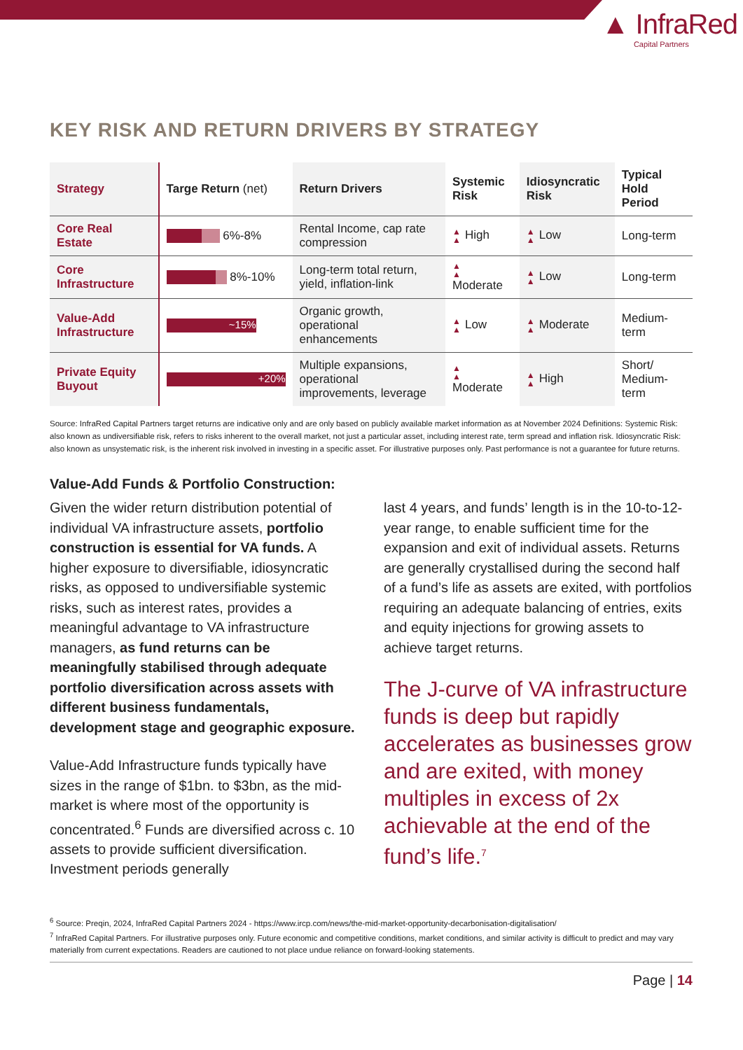▲ InfraRed
Capital Partners
KEY RISK AND RETURN DRIVERS BY STRATEGY
| Strategy | Targe Return (net) | Return Drivers | Systemic Risk | Idiosyncratic Risk | Typical Hold Period |
| --- | --- | --- | --- | --- | --- |
| Core Real Estate | 6%-8% | Rental Income, cap rate compression | ▲ ▲ High | ▲ ▲ Low | Long-term |
| Core Infrastructure | 8%-10% | Long-term total return, yield, inflation-link | ▲ ▲ Moderate | ▲ ▲ Low | Long-term |
| Value-Add Infrastructure | ~15% | Organic growth, operational enhancements | ▲ ▲ Low | ▲ ▲ Moderate | Medium-term |
| Private Equity Buyout | +20% | Multiple expansions, operational improvements, leverage | ▲ ▲ Moderate | ▲ ▲ High | Short/ Medium-term |
Source: InfraRed Capital Partners target returns are indicative only and are only based on publicly available market information as at November 2024 Definitions: Systemic Risk: also known as undiversifiable risk, refers to risks inherent to the overall market, not just a particular asset, including interest rate, term spread and inflation risk. Idiosyncratic Risk: also known as unsystematic risk, is the inherent risk involved in investing in a specific asset. For illustrative purposes only. Past performance is not a guarantee for future returns.
Value-Add Funds & Portfolio Construction:
Given the wider return distribution potential of individual VA infrastructure assets, portfolio construction is essential for VA funds. A higher exposure to diversifiable, idiosyncratic risks, as opposed to undiversifiable systemic risks, such as interest rates, provides a meaningful advantage to VA infrastructure managers, as fund returns can be meaningfully stabilised through adequate portfolio diversification across assets with different business fundamentals, development stage and geographic exposure.
Value-Add Infrastructure funds typically have sizes in the range of $1bn. to $3bn, as the mid-market is where most of the opportunity is concentrated.<sup>6</sup> Funds are diversified across c. 10 assets to provide sufficient diversification. Investment periods generally
last 4 years, and funds’ length is in the 10-to-12-year range, to enable sufficient time for the expansion and exit of individual assets. Returns are generally crystallised during the second half of a fund’s life as assets are exited, with portfolios requiring an adequate balancing of entries, exits and equity injections for growing assets to achieve target returns.
The J-curve of VA infrastructure funds is deep but rapidly accelerates as businesses grow and are exited, with money multiples in excess of 2x achievable at the end of the fund’s life.<sup>7</sup>
<sup>6</sup> Source: Preqin, 2024, InfraRed Capital Partners 2024 - https://www.ircp.com/news/the-mid-market-opportunity-decarbonisation-digitalisation/
<sup>7</sup> InfraRed Capital Partners. For illustrative purposes only. Future economic and competitive conditions, market conditions, and similar activity is difficult to predict and may vary materially from current expectations. Readers are cautioned to not place undue reliance on forward-looking statements.
Page | 14